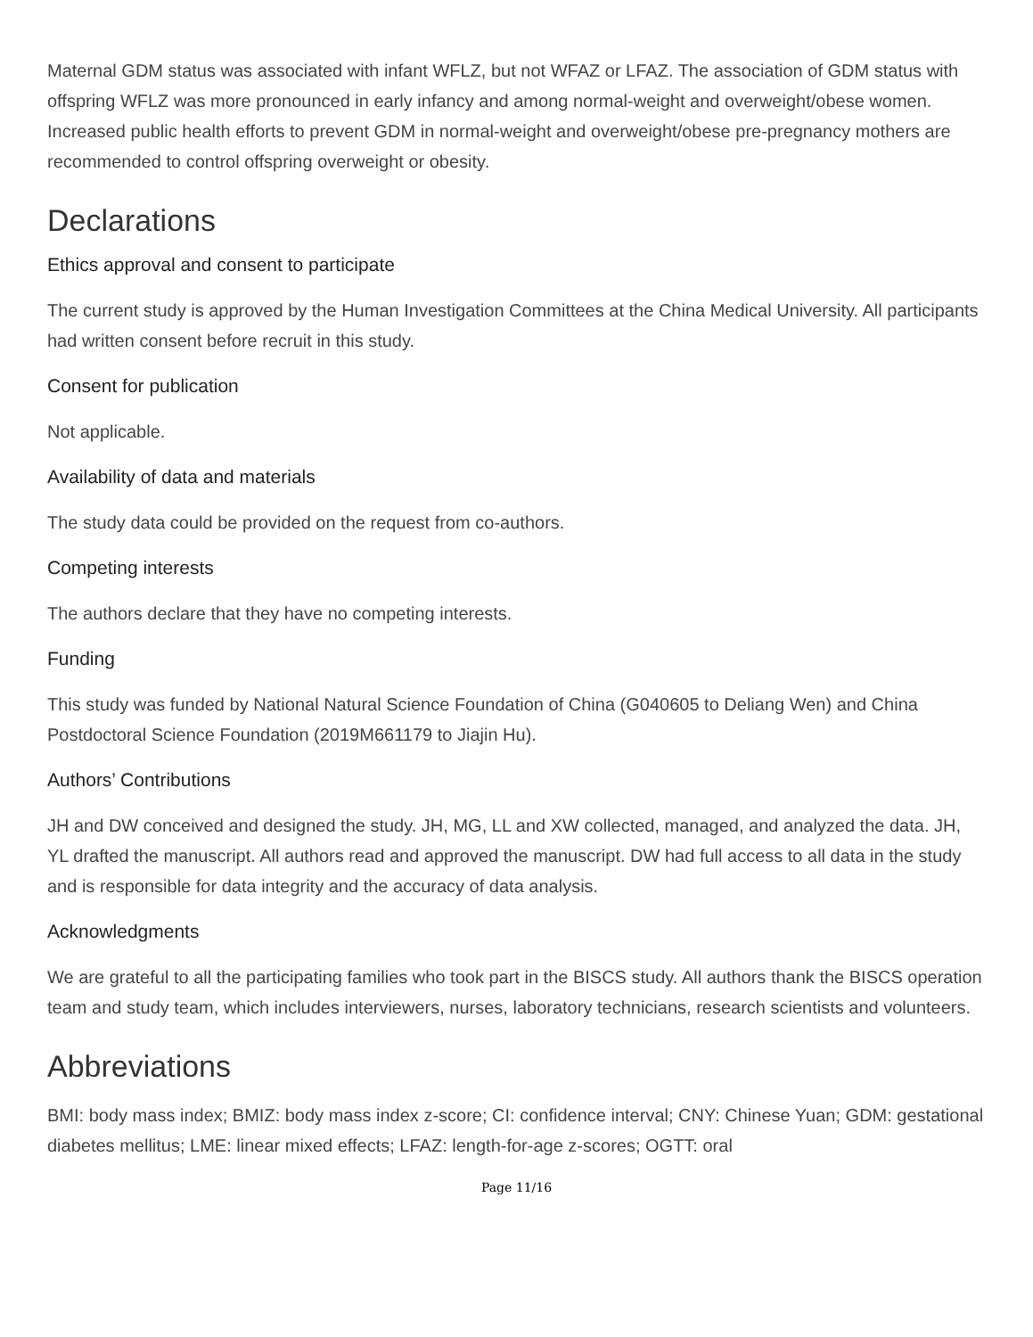Maternal GDM status was associated with infant WFLZ, but not WFAZ or LFAZ. The association of GDM status with offspring WFLZ was more pronounced in early infancy and among normal-weight and overweight/obese women. Increased public health efforts to prevent GDM in normal-weight and overweight/obese pre-pregnancy mothers are recommended to control offspring overweight or obesity.
Declarations
Ethics approval and consent to participate
The current study is approved by the Human Investigation Committees at the China Medical University. All participants had written consent before recruit in this study.
Consent for publication
Not applicable.
Availability of data and materials
The study data could be provided on the request from co-authors.
Competing interests
The authors declare that they have no competing interests.
Funding
This study was funded by National Natural Science Foundation of China (G040605 to Deliang Wen) and China Postdoctoral Science Foundation (2019M661179 to Jiajin Hu).
Authors’ Contributions
JH and DW conceived and designed the study. JH, MG, LL and XW collected, managed, and analyzed the data. JH, YL drafted the manuscript. All authors read and approved the manuscript. DW had full access to all data in the study and is responsible for data integrity and the accuracy of data analysis.
Acknowledgments
We are grateful to all the participating families who took part in the BISCS study. All authors thank the BISCS operation team and study team, which includes interviewers, nurses, laboratory technicians, research scientists and volunteers.
Abbreviations
BMI: body mass index; BMIZ: body mass index z-score; CI: confidence interval; CNY: Chinese Yuan; GDM: gestational diabetes mellitus; LME: linear mixed effects; LFAZ: length-for-age z-scores; OGTT: oral
Page 11/16